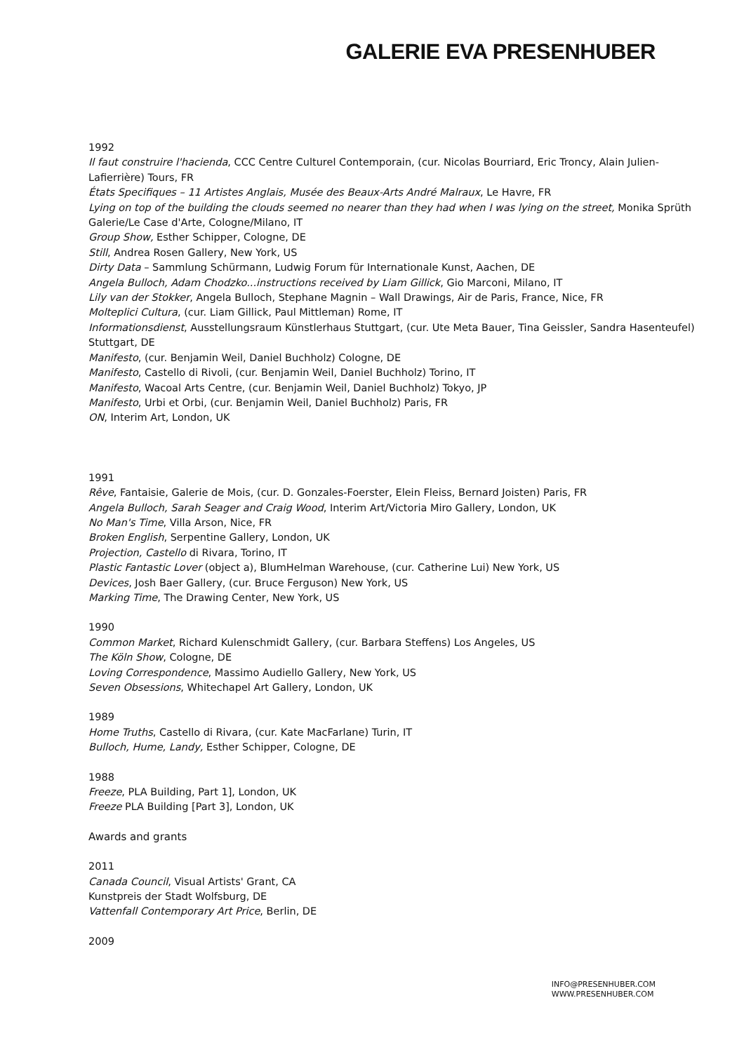GALERIE EVA PRESENHUBER
1992
Il faut construire l'hacienda, CCC Centre Culturel Contemporain, (cur. Nicolas Bourriard, Eric Troncy, Alain Julien-Lafierrière) Tours, FR
États Specifiques – 11 Artistes Anglais, Musée des Beaux-Arts André Malraux, Le Havre, FR
Lying on top of the building the clouds seemed no nearer than they had when I was lying on the street, Monika Sprüth Galerie/Le Case d'Arte, Cologne/Milano, IT
Group Show, Esther Schipper, Cologne, DE
Still, Andrea Rosen Gallery, New York, US
Dirty Data – Sammlung Schürmann, Ludwig Forum für Internationale Kunst, Aachen, DE
Angela Bulloch, Adam Chodzko...instructions received by Liam Gillick, Gio Marconi, Milano, IT
Lily van der Stokker, Angela Bulloch, Stephane Magnin – Wall Drawings, Air de Paris, France, Nice, FR
Molteplici Cultura, (cur. Liam Gillick, Paul Mittleman) Rome, IT
Informationsdienst, Ausstellungsraum Künstlerhaus Stuttgart, (cur. Ute Meta Bauer, Tina Geissler, Sandra Hasenteufel) Stuttgart, DE
Manifesto, (cur. Benjamin Weil, Daniel Buchholz) Cologne, DE
Manifesto, Castello di Rivoli, (cur. Benjamin Weil, Daniel Buchholz) Torino, IT
Manifesto, Wacoal Arts Centre, (cur. Benjamin Weil, Daniel Buchholz) Tokyo, JP
Manifesto, Urbi et Orbi, (cur. Benjamin Weil, Daniel Buchholz) Paris, FR
ON, Interim Art, London, UK
1991
Rêve, Fantaisie, Galerie de Mois, (cur. D. Gonzales-Foerster, Elein Fleiss, Bernard Joisten) Paris, FR
Angela Bulloch, Sarah Seager and Craig Wood, Interim Art/Victoria Miro Gallery, London, UK
No Man's Time, Villa Arson, Nice, FR
Broken English, Serpentine Gallery, London, UK
Projection, Castello di Rivara, Torino, IT
Plastic Fantastic Lover (object a), BlumHelman Warehouse, (cur. Catherine Lui) New York, US
Devices, Josh Baer Gallery, (cur. Bruce Ferguson) New York, US
Marking Time, The Drawing Center, New York, US
1990
Common Market, Richard Kulenschmidt Gallery, (cur. Barbara Steffens) Los Angeles, US
The Köln Show, Cologne, DE
Loving Correspondence, Massimo Audiello Gallery, New York, US
Seven Obsessions, Whitechapel Art Gallery, London, UK
1989
Home Truths, Castello di Rivara, (cur. Kate MacFarlane) Turin, IT
Bulloch, Hume, Landy, Esther Schipper, Cologne, DE
1988
Freeze, PLA Building, Part 1], London, UK
Freeze PLA Building [Part 3], London, UK
Awards and grants
2011
Canada Council, Visual Artists' Grant, CA
Kunstpreis der Stadt Wolfsburg, DE
Vattenfall Contemporary Art Price, Berlin, DE
2009
INFO@PRESENHUBER.COM
WWW.PRESENHUBER.COM